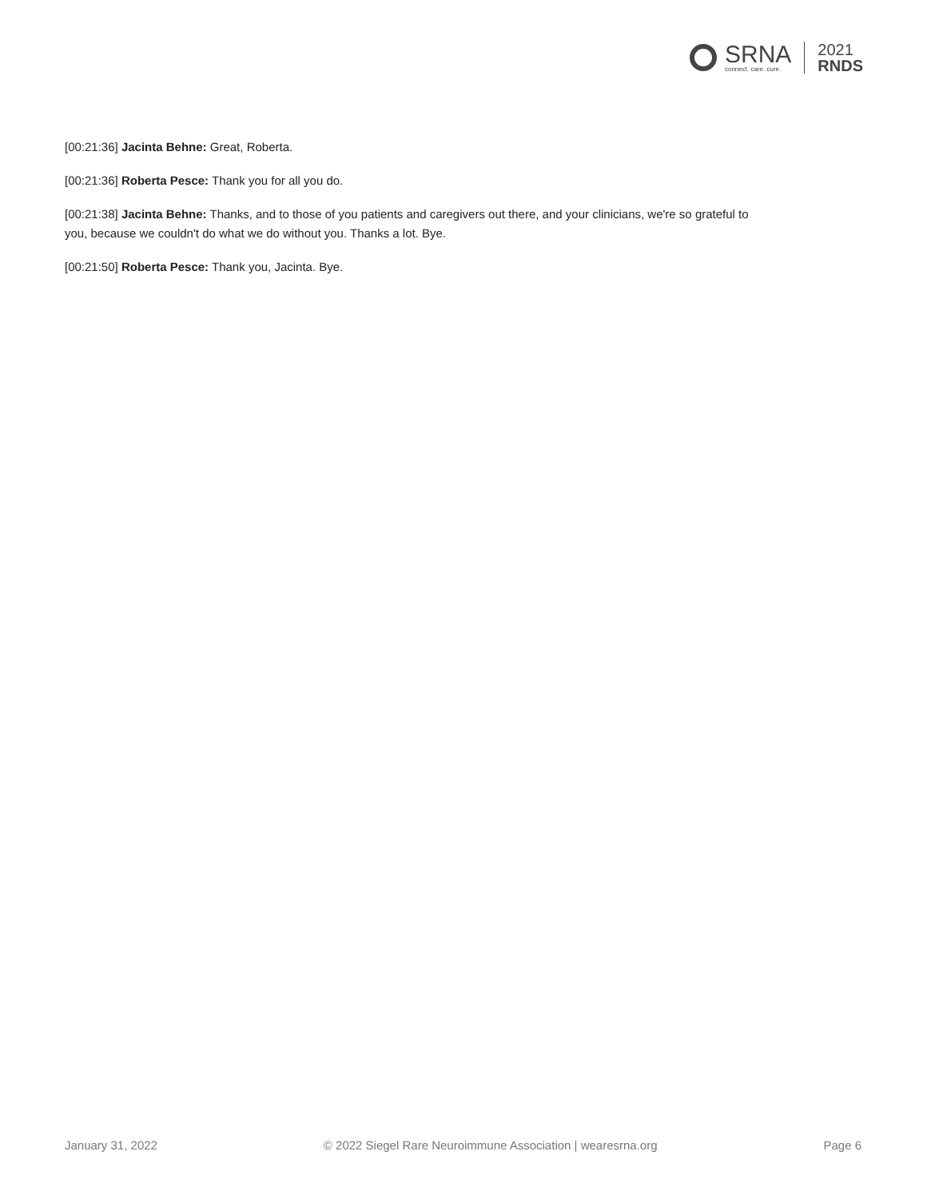SRNA
connect. care. cure.
2021
RNDS
[00:21:36] Jacinta Behne: Great, Roberta.
[00:21:36] Roberta Pesce: Thank you for all you do.
[00:21:38] Jacinta Behne: Thanks, and to those of you patients and caregivers out there, and your clinicians, we're so grateful to you, because we couldn't do what we do without you. Thanks a lot. Bye.
[00:21:50] Roberta Pesce: Thank you, Jacinta. Bye.
January 31, 2022 © 2022 Siegel Rare Neuroimmune Association | wearesrna.org Page 6